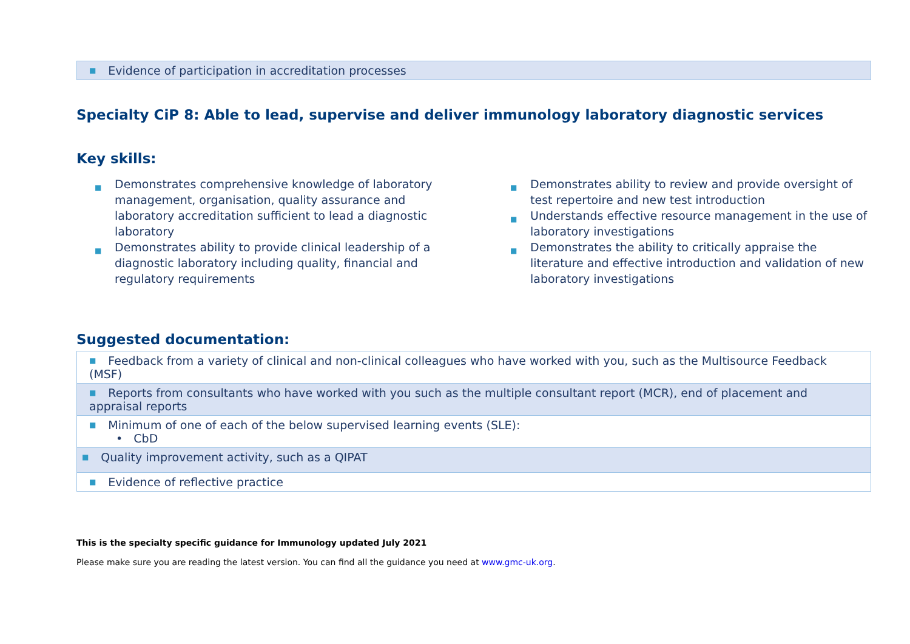| ■ Evidence of participation in accreditation processes |
Specialty CiP 8: Able to lead, supervise and deliver immunology laboratory diagnostic services
Key skills:
■ Demonstrates comprehensive knowledge of laboratory management, organisation, quality assurance and laboratory accreditation sufficient to lead a diagnostic laboratory
■ Demonstrates ability to provide clinical leadership of a diagnostic laboratory including quality, financial and regulatory requirements
■ Demonstrates ability to review and provide oversight of test repertoire and new test introduction
■ Understands effective resource management in the use of laboratory investigations
■ Demonstrates the ability to critically appraise the literature and effective introduction and validation of new laboratory investigations
Suggested documentation:
| ■ Feedback from a variety of clinical and non-clinical colleagues who have worked with you, such as the Multisource Feedback (MSF) |
| ■ Reports from consultants who have worked with you such as the multiple consultant report (MCR), end of placement and appraisal reports |
| ■ Minimum of one of each of the below supervised learning events (SLE): • CbD |
| ■ Quality improvement activity, such as a QIPAT |
| ■ Evidence of reflective practice |
This is the specialty specific guidance for Immunology updated July 2021
Please make sure you are reading the latest version. You can find all the guidance you need at www.gmc-uk.org.